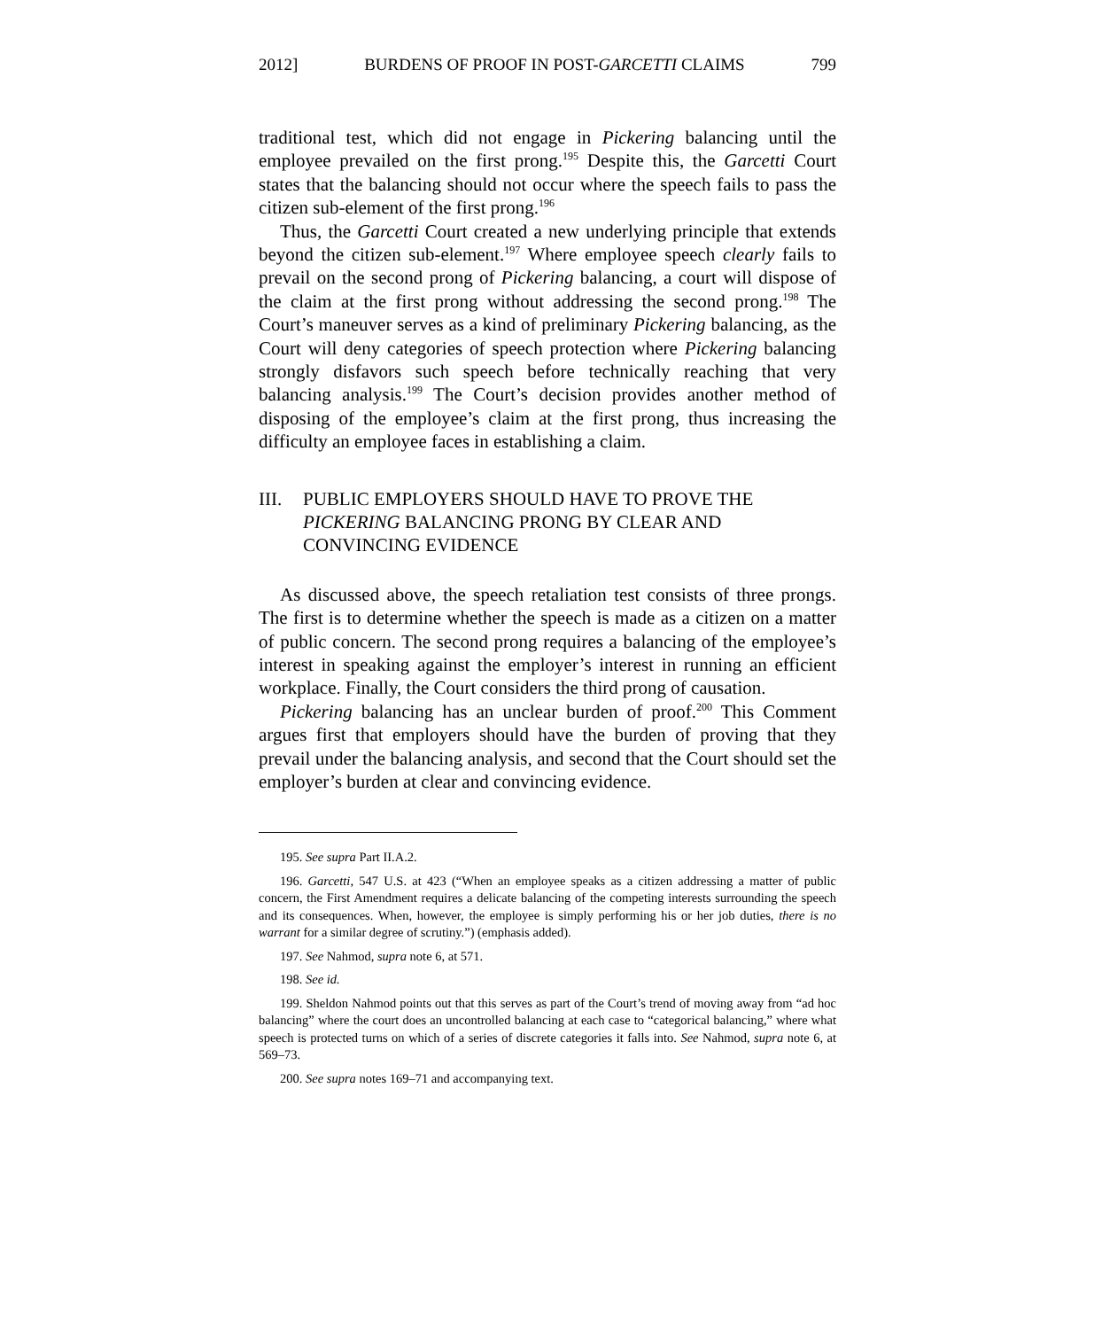2012] BURDENS OF PROOF IN POST-GARCETTI CLAIMS 799
traditional test, which did not engage in Pickering balancing until the employee prevailed on the first prong.<sup>195</sup> Despite this, the Garcetti Court states that the balancing should not occur where the speech fails to pass the citizen sub-element of the first prong.<sup>196</sup>
Thus, the Garcetti Court created a new underlying principle that extends beyond the citizen sub-element.<sup>197</sup> Where employee speech clearly fails to prevail on the second prong of Pickering balancing, a court will dispose of the claim at the first prong without addressing the second prong.<sup>198</sup> The Court’s maneuver serves as a kind of preliminary Pickering balancing, as the Court will deny categories of speech protection where Pickering balancing strongly disfavors such speech before technically reaching that very balancing analysis.<sup>199</sup> The Court’s decision provides another method of disposing of the employee’s claim at the first prong, thus increasing the difficulty an employee faces in establishing a claim.
III. PUBLIC EMPLOYERS SHOULD HAVE TO PROVE THE PICKERING BALANCING PRONG BY CLEAR AND CONVINCING EVIDENCE
As discussed above, the speech retaliation test consists of three prongs. The first is to determine whether the speech is made as a citizen on a matter of public concern. The second prong requires a balancing of the employee’s interest in speaking against the employer’s interest in running an efficient workplace. Finally, the Court considers the third prong of causation.
Pickering balancing has an unclear burden of proof.<sup>200</sup> This Comment argues first that employers should have the burden of proving that they prevail under the balancing analysis, and second that the Court should set the employer’s burden at clear and convincing evidence.
195. See supra Part II.A.2.
196. Garcetti, 547 U.S. at 423 (“When an employee speaks as a citizen addressing a matter of public concern, the First Amendment requires a delicate balancing of the competing interests surrounding the speech and its consequences. When, however, the employee is simply performing his or her job duties, there is no warrant for a similar degree of scrutiny.”) (emphasis added).
197. See Nahmod, supra note 6, at 571.
198. See id.
199. Sheldon Nahmod points out that this serves as part of the Court’s trend of moving away from “ad hoc balancing” where the court does an uncontrolled balancing at each case to “categorical balancing,” where what speech is protected turns on which of a series of discrete categories it falls into. See Nahmod, supra note 6, at 569–73.
200. See supra notes 169–71 and accompanying text.